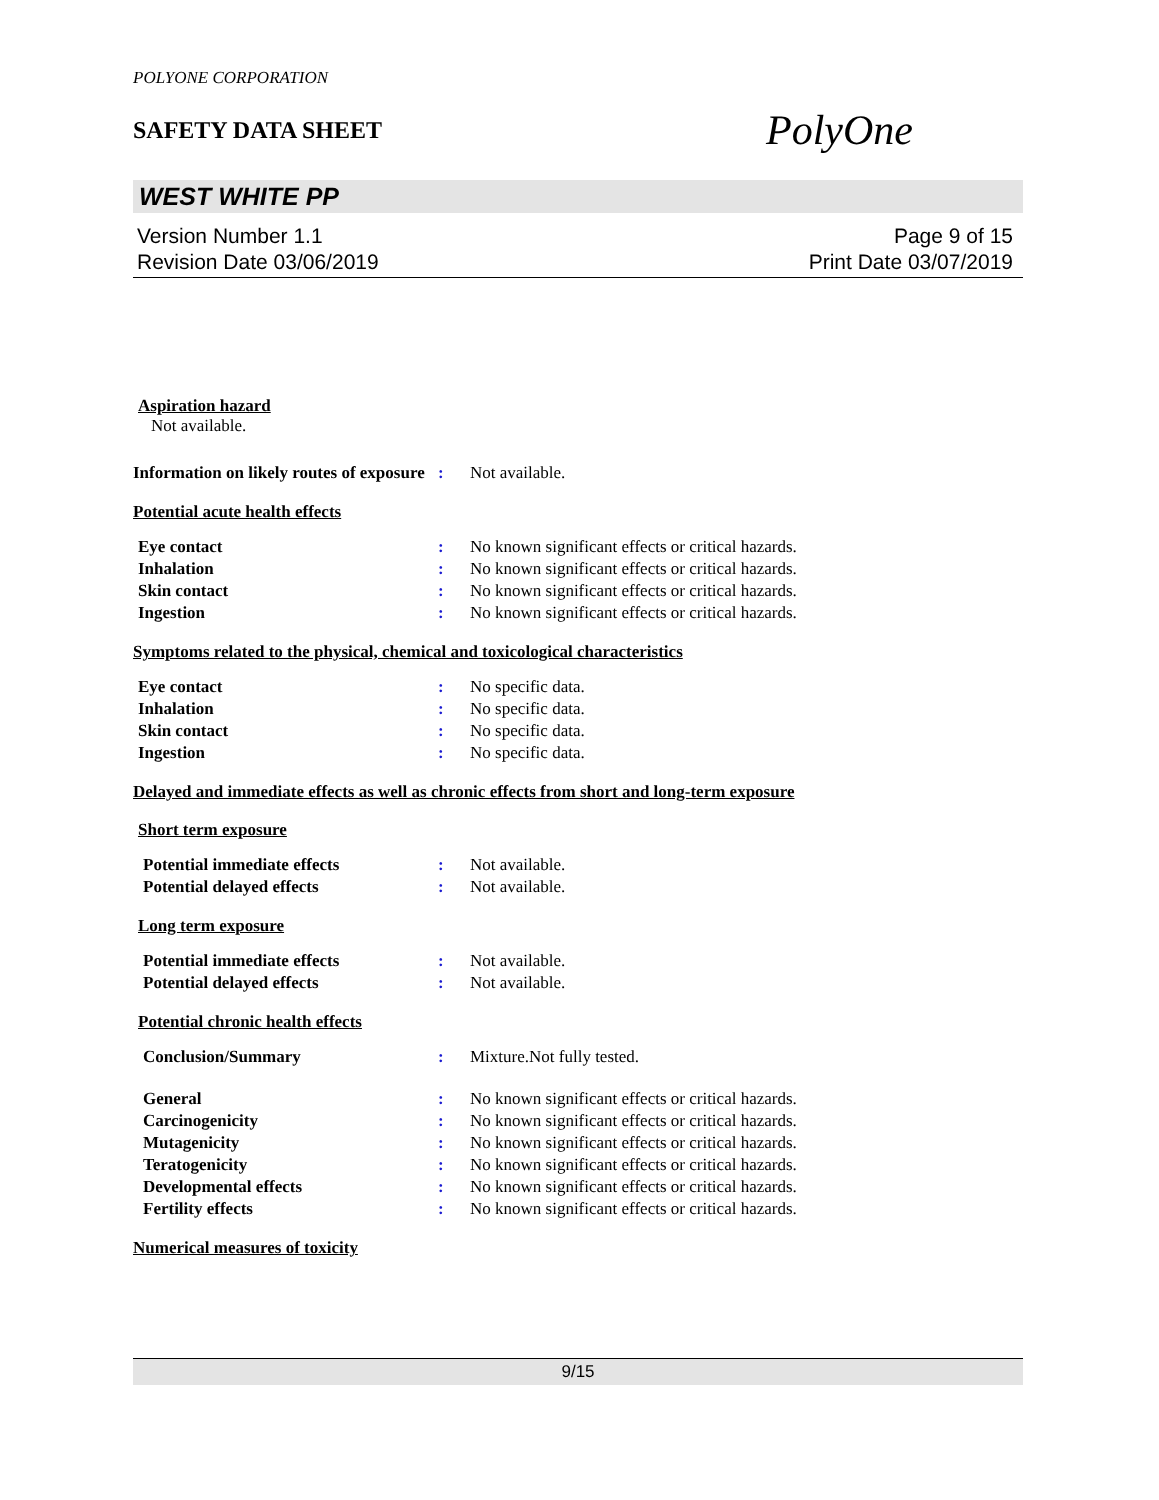POLYONE CORPORATION
SAFETY DATA SHEET
PolyOne
WEST WHITE PP
Version Number 1.1
Revision Date 03/06/2019
Page 9 of 15
Print Date 03/07/2019
Aspiration hazard
Not available.
Information on likely routes of exposure
: Not available.
Potential acute health effects
Eye contact : No known significant effects or critical hazards.
Inhalation : No known significant effects or critical hazards.
Skin contact : No known significant effects or critical hazards.
Ingestion : No known significant effects or critical hazards.
Symptoms related to the physical, chemical and toxicological characteristics
Eye contact : No specific data.
Inhalation : No specific data.
Skin contact : No specific data.
Ingestion : No specific data.
Delayed and immediate effects as well as chronic effects from short and long-term exposure
Short term exposure
Potential immediate effects : Not available.
Potential delayed effects : Not available.
Long term exposure
Potential immediate effects : Not available.
Potential delayed effects : Not available.
Potential chronic health effects
Conclusion/Summary : Mixture.Not fully tested.
General : No known significant effects or critical hazards.
Carcinogenicity : No known significant effects or critical hazards.
Mutagenicity : No known significant effects or critical hazards.
Teratogenicity : No known significant effects or critical hazards.
Developmental effects : No known significant effects or critical hazards.
Fertility effects : No known significant effects or critical hazards.
Numerical measures of toxicity
9/15